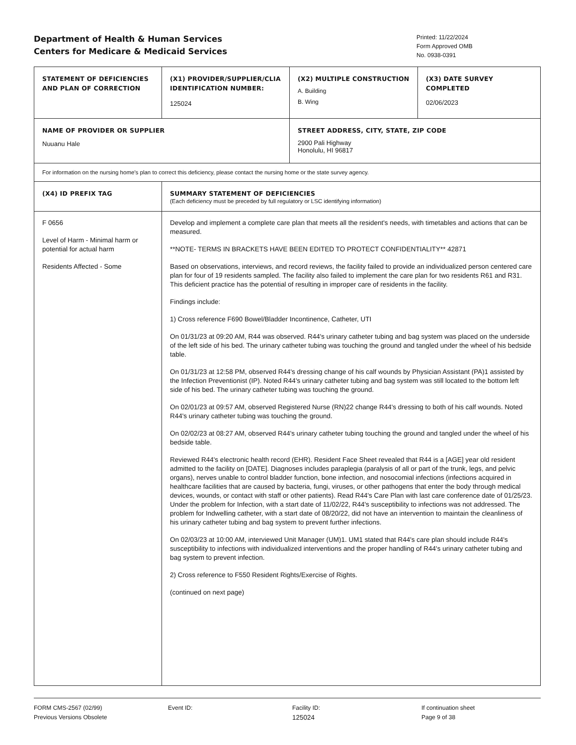Department of Health & Human Services
Centers for Medicare & Medicaid Services
Printed: 11/22/2024
Form Approved OMB
No. 0938-0391
| STATEMENT OF DEFICIENCIES AND PLAN OF CORRECTION | (X1) PROVIDER/SUPPLIER/CLIA IDENTIFICATION NUMBER: 125024 | (X2) MULTIPLE CONSTRUCTION A. Building B. Wing | (X3) DATE SURVEY COMPLETED 02/06/2023 |
| NAME OF PROVIDER OR SUPPLIER Nuuanu Hale | | STREET ADDRESS, CITY, STATE, ZIP CODE 2900 Pali Highway Honolulu, HI 96817 | |
| For information on the nursing home's plan to correct this deficiency, please contact the nursing home or the state survey agency. | | | |
| (X4) ID PREFIX TAG | SUMMARY STATEMENT OF DEFICIENCIES (Each deficiency must be preceded by full regulatory or LSC identifying information) | | |
| F 0656 Level of Harm - Minimal harm or potential for actual harm Residents Affected - Some | Develop and implement a complete care plan that meets all the resident's needs, with timetables and actions that can be measured. **NOTE- TERMS IN BRACKETS HAVE BEEN EDITED TO PROTECT CONFIDENTIALITY** 42871 Based on observations, interviews, and record reviews, the facility failed to provide an individualized person centered care plan for four of 19 residents sampled. The facility also failed to implement the care plan for two residents R61 and R31. This deficient practice has the potential of resulting in improper care of residents in the facility. Findings include: 1) Cross reference F690 Bowel/Bladder Incontinence, Catheter, UTI On 01/31/23 at 09:20 AM, R44 was observed. R44's urinary catheter tubing and bag system was placed on the underside of the left side of his bed. The urinary catheter tubing was touching the ground and tangled under the wheel of his bedside table. On 01/31/23 at 12:58 PM, observed R44's dressing change of his calf wounds by Physician Assistant (PA)1 assisted by the Infection Preventionist (IP). Noted R44's urinary catheter tubing and bag system was still located to the bottom left side of his bed. The urinary catheter tubing was touching the ground. On 02/01/23 at 09:57 AM, observed Registered Nurse (RN)22 change R44's dressing to both of his calf wounds. Noted R44's urinary catheter tubing was touching the ground. On 02/02/23 at 08:27 AM, observed R44's urinary catheter tubing touching the ground and tangled under the wheel of his bedside table. Reviewed R44's electronic health record (EHR). Resident Face Sheet revealed that R44 is a [AGE] year old resident admitted to the facility on [DATE]. Diagnoses includes paraplegia (paralysis of all or part of the trunk, legs, and pelvic organs), nerves unable to control bladder function, bone infection, and nosocomial infections (infections acquired in healthcare facilities that are caused by bacteria, fungi, viruses, or other pathogens that enter the body through medical devices, wounds, or contact with staff or other patients). Read R44's Care Plan with last care conference date of 01/25/23. Under the problem for Infection, with a start date of 11/02/22, R44's susceptibility to infections was not addressed. The problem for Indwelling catheter, with a start date of 08/20/22, did not have an intervention to maintain the cleanliness of his urinary catheter tubing and bag system to prevent further infections. On 02/03/23 at 10:00 AM, interviewed Unit Manager (UM)1. UM1 stated that R44's care plan should include R44's susceptibility to infections with individualized interventions and the proper handling of R44's urinary catheter tubing and bag system to prevent infection. 2) Cross reference to F550 Resident Rights/Exercise of Rights. (continued on next page) | | |
FORM CMS-2567 (02/99)
Previous Versions Obsolete
Event ID: Facility ID:
125024
If continuation sheet
Page 9 of 38